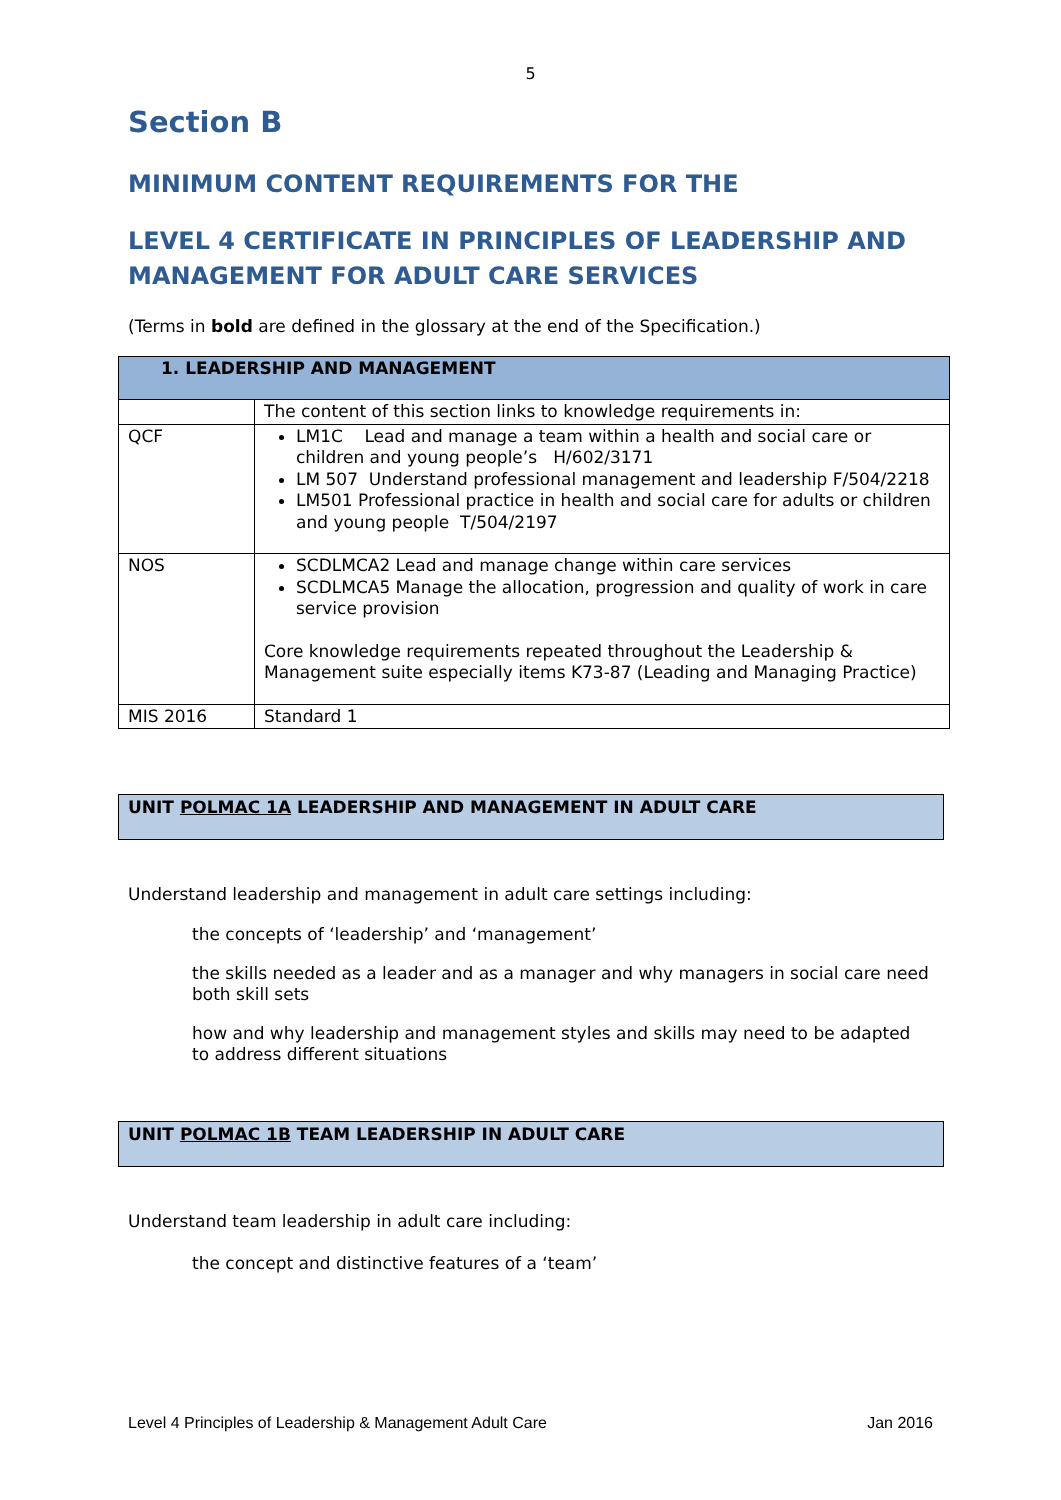5
Section B
MINIMUM CONTENT REQUIREMENTS FOR THE
LEVEL 4 CERTIFICATE IN PRINCIPLES OF LEADERSHIP AND MANAGEMENT FOR ADULT CARE SERVICES
(Terms in bold are defined in the glossary at the end of the Specification.)
| 1. LEADERSHIP AND MANAGEMENT | |
| | The content of this section links to knowledge requirements in: |
| QCF | LM1C Lead and manage a team within a health and social care or children and young people’s H/602/3171 LM 507 Understand professional management and leadership F/504/2218 LM501 Professional practice in health and social care for adults or children and young people T/504/2197 |
| NOS | SCDLMCA2 Lead and manage change within care services SCDLMCA5 Manage the allocation, progression and quality of work in care service provision Core knowledge requirements repeated throughout the Leadership & Management suite especially items K73-87 (Leading and Managing Practice) |
| MIS 2016 | Standard 1 |
UNIT POLMAC 1A LEADERSHIP AND MANAGEMENT IN ADULT CARE
Understand leadership and management in adult care settings including:
the concepts of ‘leadership’ and ‘management’
the skills needed as a leader and as a manager and why managers in social care need both skill sets
how and why leadership and management styles and skills may need to be adapted to address different situations
UNIT POLMAC 1B TEAM LEADERSHIP IN ADULT CARE
Understand team leadership in adult care including:
the concept and distinctive features of a ‘team’
Level 4 Principles of Leadership & Management Adult Care Jan 2016